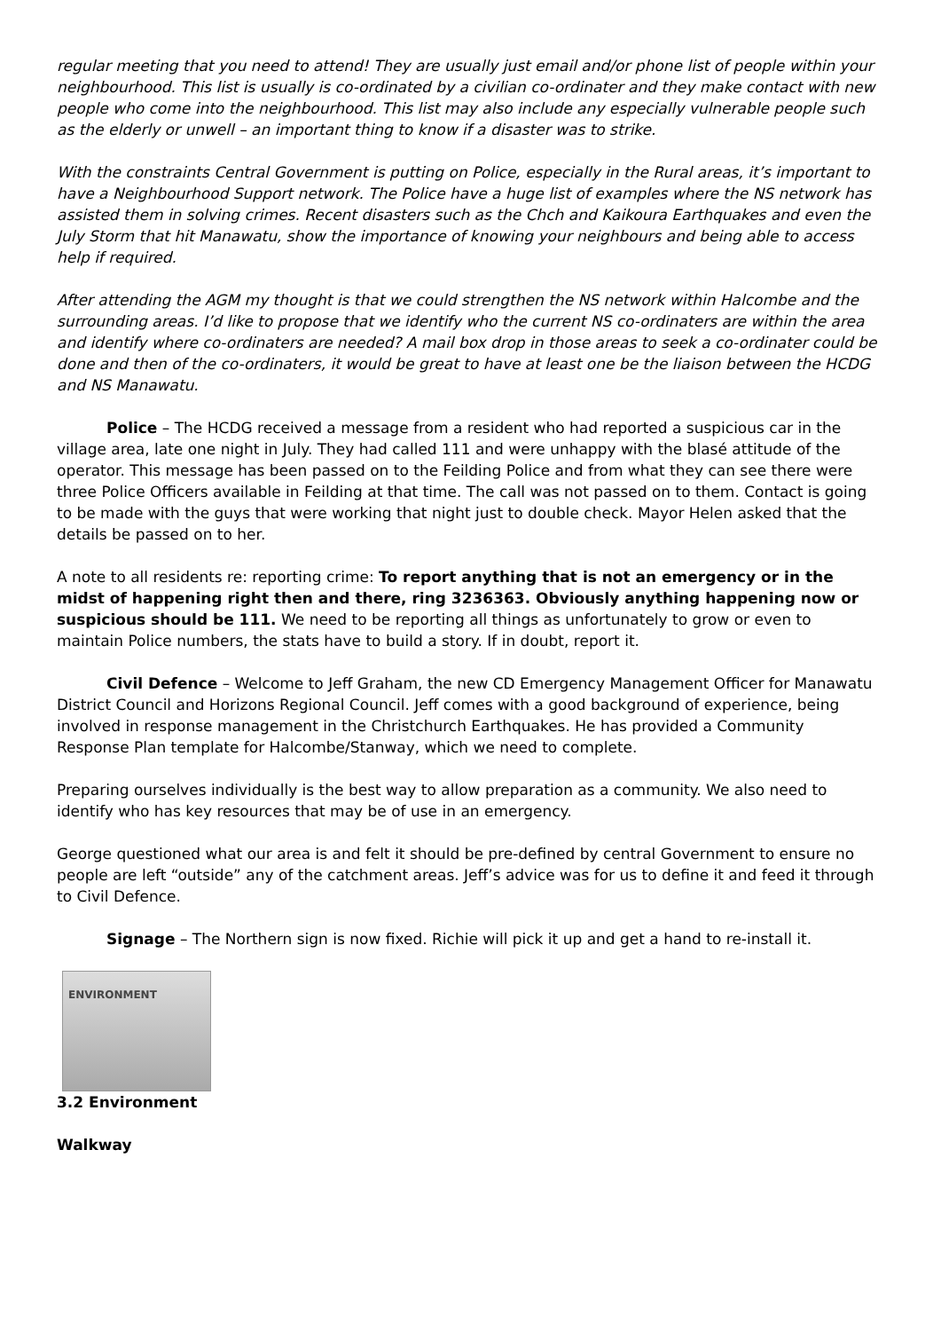regular meeting that you need to attend! They are usually just email and/or phone list of people within your neighbourhood. This list is usually is co-ordinated by a civilian co-ordinater and they make contact with new people who come into the neighbourhood. This list may also include any especially vulnerable people such as the elderly or unwell – an important thing to know if a disaster was to strike.
With the constraints Central Government is putting on Police, especially in the Rural areas, it’s important to have a Neighbourhood Support network. The Police have a huge list of examples where the NS network has assisted them in solving crimes. Recent disasters such as the Chch and Kaikoura Earthquakes and even the July Storm that hit Manawatu, show the importance of knowing your neighbours and being able to access help if required.
After attending the AGM my thought is that we could strengthen the NS network within Halcombe and the surrounding areas. I’d like to propose that we identify who the current NS co-ordinaters are within the area and identify where co-ordinaters are needed? A mail box drop in those areas to seek a co-ordinater could be done and then of the co-ordinaters, it would be great to have at least one be the liaison between the HCDG and NS Manawatu.
Police – The HCDG received a message from a resident who had reported a suspicious car in the village area, late one night in July. They had called 111 and were unhappy with the blasé attitude of the operator. This message has been passed on to the Feilding Police and from what they can see there were three Police Officers available in Feilding at that time. The call was not passed on to them. Contact is going to be made with the guys that were working that night just to double check. Mayor Helen asked that the details be passed on to her.
A note to all residents re: reporting crime: To report anything that is not an emergency or in the midst of happening right then and there, ring 3236363. Obviously anything happening now or suspicious should be 111. We need to be reporting all things as unfortunately to grow or even to maintain Police numbers, the stats have to build a story. If in doubt, report it.
Civil Defence – Welcome to Jeff Graham, the new CD Emergency Management Officer for Manawatu District Council and Horizons Regional Council. Jeff comes with a good background of experience, being involved in response management in the Christchurch Earthquakes. He has provided a Community Response Plan template for Halcombe/Stanway, which we need to complete.
Preparing ourselves individually is the best way to allow preparation as a community. We also need to identify who has key resources that may be of use in an emergency.
George questioned what our area is and felt it should be pre-defined by central Government to ensure no people are left “outside” any of the catchment areas. Jeff’s advice was for us to define it and feed it through to Civil Defence.
Signage – The Northern sign is now fixed. Richie will pick it up and get a hand to re-install it.
ENVIRONMENT
3.2 Environment
Walkway